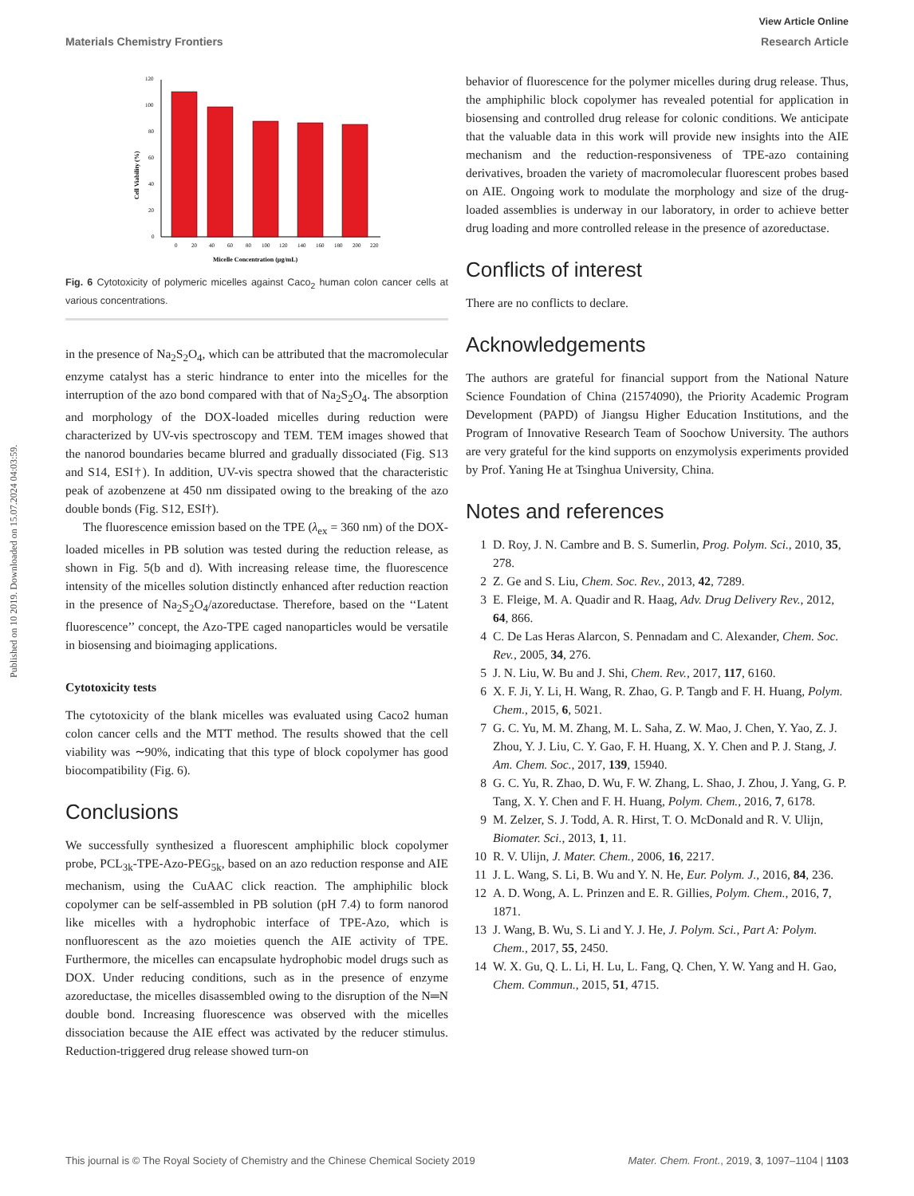View Article Online
Materials Chemistry Frontiers Research Article
Published on 10 2019. Downloaded on 15.07.2024 04:03:59.
0
20
40
60
80
100
120
0
20
40
60
80
100
120
140
160
180
200
220
Micelle Concentration (μg/mL)
Cell Viability (%)
Fig. 6 Cytotoxicity of polymeric micelles against Caco<sub>2</sub> human colon cancer cells at various concentrations.
in the presence of Na<sub>2</sub>S<sub>2</sub>O<sub>4</sub>, which can be attributed that the macromolecular enzyme catalyst has a steric hindrance to enter into the micelles for the interruption of the azo bond compared with that of Na<sub>2</sub>S<sub>2</sub>O<sub>4</sub>. The absorption and morphology of the DOX-loaded micelles during reduction were characterized by UV-vis spectroscopy and TEM. TEM images showed that the nanorod boundaries became blurred and gradually dissociated (Fig. S13 and S14, ESI†). In addition, UV-vis spectra showed that the characteristic peak of azobenzene at 450 nm dissipated owing to the breaking of the azo double bonds (Fig. S12, ESI†).
The fluorescence emission based on the TPE (λ<sub>ex</sub> = 360 nm) of the DOX-loaded micelles in PB solution was tested during the reduction release, as shown in Fig. 5(b and d). With increasing release time, the fluorescence intensity of the micelles solution distinctly enhanced after reduction reaction in the presence of Na<sub>2</sub>S<sub>2</sub>O<sub>4</sub>/azoreductase. Therefore, based on the ‘‘Latent fluorescence’’ concept, the Azo-TPE caged nanoparticles would be versatile in biosensing and bioimaging applications.
Cytotoxicity tests
The cytotoxicity of the blank micelles was evaluated using Caco2 human colon cancer cells and the MTT method. The results showed that the cell viability was ∼90%, indicating that this type of block copolymer has good biocompatibility (Fig. 6).
Conclusions
We successfully synthesized a fluorescent amphiphilic block copolymer probe, PCL<sub>3k</sub>-TPE-Azo-PEG<sub>5k</sub>, based on an azo reduction response and AIE mechanism, using the CuAAC click reaction. The amphiphilic block copolymer can be self-assembled in PB solution (pH 7.4) to form nanorod like micelles with a hydrophobic interface of TPE-Azo, which is nonfluorescent as the azo moieties quench the AIE activity of TPE. Furthermore, the micelles can encapsulate hydrophobic model drugs such as DOX. Under reducing conditions, such as in the presence of enzyme azoreductase, the micelles disassembled owing to the disruption of the N═N double bond. Increasing fluorescence was observed with the micelles dissociation because the AIE effect was activated by the reducer stimulus. Reduction-triggered drug release showed turn-on
behavior of fluorescence for the polymer micelles during drug release. Thus, the amphiphilic block copolymer has revealed potential for application in biosensing and controlled drug release for colonic conditions. We anticipate that the valuable data in this work will provide new insights into the AIE mechanism and the reduction-responsiveness of TPE-azo containing derivatives, broaden the variety of macromolecular fluorescent probes based on AIE. Ongoing work to modulate the morphology and size of the drug-loaded assemblies is underway in our laboratory, in order to achieve better drug loading and more controlled release in the presence of azoreductase.
Conflicts of interest
There are no conflicts to declare.
Acknowledgements
The authors are grateful for financial support from the National Nature Science Foundation of China (21574090), the Priority Academic Program Development (PAPD) of Jiangsu Higher Education Institutions, and the Program of Innovative Research Team of Soochow University. The authors are very grateful for the kind supports on enzymolysis experiments provided by Prof. Yaning He at Tsinghua University, China.
Notes and references
1 D. Roy, J. N. Cambre and B. S. Sumerlin, Prog. Polym. Sci., 2010, 35, 278.
2 Z. Ge and S. Liu, Chem. Soc. Rev., 2013, 42, 7289.
3 E. Fleige, M. A. Quadir and R. Haag, Adv. Drug Delivery Rev., 2012, 64, 866.
4 C. De Las Heras Alarcon, S. Pennadam and C. Alexander, Chem. Soc. Rev., 2005, 34, 276.
5 J. N. Liu, W. Bu and J. Shi, Chem. Rev., 2017, 117, 6160.
6 X. F. Ji, Y. Li, H. Wang, R. Zhao, G. P. Tangb and F. H. Huang, Polym. Chem., 2015, 6, 5021.
7 G. C. Yu, M. M. Zhang, M. L. Saha, Z. W. Mao, J. Chen, Y. Yao, Z. J. Zhou, Y. J. Liu, C. Y. Gao, F. H. Huang, X. Y. Chen and P. J. Stang, J. Am. Chem. Soc., 2017, 139, 15940.
8 G. C. Yu, R. Zhao, D. Wu, F. W. Zhang, L. Shao, J. Zhou, J. Yang, G. P. Tang, X. Y. Chen and F. H. Huang, Polym. Chem., 2016, 7, 6178.
9 M. Zelzer, S. J. Todd, A. R. Hirst, T. O. McDonald and R. V. Ulijn, Biomater. Sci., 2013, 1, 11.
10 R. V. Ulijn, J. Mater. Chem., 2006, 16, 2217.
11 J. L. Wang, S. Li, B. Wu and Y. N. He, Eur. Polym. J., 2016, 84, 236.
12 A. D. Wong, A. L. Prinzen and E. R. Gillies, Polym. Chem., 2016, 7, 1871.
13 J. Wang, B. Wu, S. Li and Y. J. He, J. Polym. Sci., Part A: Polym. Chem., 2017, 55, 2450.
14 W. X. Gu, Q. L. Li, H. Lu, L. Fang, Q. Chen, Y. W. Yang and H. Gao, Chem. Commun., 2015, 51, 4715.
This journal is © The Royal Society of Chemistry and the Chinese Chemical Society 2019 Mater. Chem. Front., 2019, 3, 1097–1104 | 1103